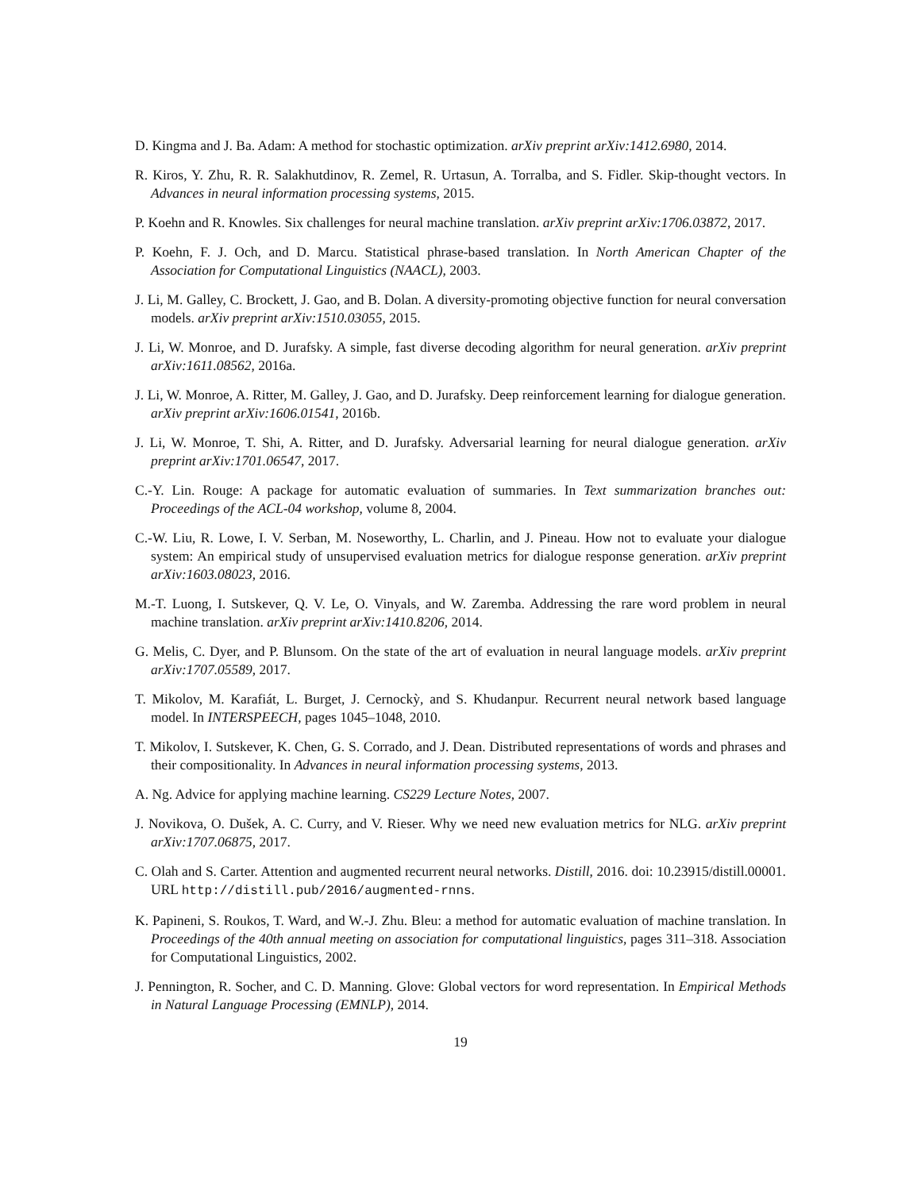D. Kingma and J. Ba. Adam: A method for stochastic optimization. arXiv preprint arXiv:1412.6980, 2014.
R. Kiros, Y. Zhu, R. R. Salakhutdinov, R. Zemel, R. Urtasun, A. Torralba, and S. Fidler. Skip-thought vectors. In Advances in neural information processing systems, 2015.
P. Koehn and R. Knowles. Six challenges for neural machine translation. arXiv preprint arXiv:1706.03872, 2017.
P. Koehn, F. J. Och, and D. Marcu. Statistical phrase-based translation. In North American Chapter of the Association for Computational Linguistics (NAACL), 2003.
J. Li, M. Galley, C. Brockett, J. Gao, and B. Dolan. A diversity-promoting objective function for neural conversation models. arXiv preprint arXiv:1510.03055, 2015.
J. Li, W. Monroe, and D. Jurafsky. A simple, fast diverse decoding algorithm for neural generation. arXiv preprint arXiv:1611.08562, 2016a.
J. Li, W. Monroe, A. Ritter, M. Galley, J. Gao, and D. Jurafsky. Deep reinforcement learning for dialogue generation. arXiv preprint arXiv:1606.01541, 2016b.
J. Li, W. Monroe, T. Shi, A. Ritter, and D. Jurafsky. Adversarial learning for neural dialogue generation. arXiv preprint arXiv:1701.06547, 2017.
C.-Y. Lin. Rouge: A package for automatic evaluation of summaries. In Text summarization branches out: Proceedings of the ACL-04 workshop, volume 8, 2004.
C.-W. Liu, R. Lowe, I. V. Serban, M. Noseworthy, L. Charlin, and J. Pineau. How not to evaluate your dialogue system: An empirical study of unsupervised evaluation metrics for dialogue response generation. arXiv preprint arXiv:1603.08023, 2016.
M.-T. Luong, I. Sutskever, Q. V. Le, O. Vinyals, and W. Zaremba. Addressing the rare word problem in neural machine translation. arXiv preprint arXiv:1410.8206, 2014.
G. Melis, C. Dyer, and P. Blunsom. On the state of the art of evaluation in neural language models. arXiv preprint arXiv:1707.05589, 2017.
T. Mikolov, M. Karafiát, L. Burget, J. Cernockỳ, and S. Khudanpur. Recurrent neural network based language model. In INTERSPEECH, pages 1045–1048, 2010.
T. Mikolov, I. Sutskever, K. Chen, G. S. Corrado, and J. Dean. Distributed representations of words and phrases and their compositionality. In Advances in neural information processing systems, 2013.
A. Ng. Advice for applying machine learning. CS229 Lecture Notes, 2007.
J. Novikova, O. Dušek, A. C. Curry, and V. Rieser. Why we need new evaluation metrics for NLG. arXiv preprint arXiv:1707.06875, 2017.
C. Olah and S. Carter. Attention and augmented recurrent neural networks. Distill, 2016. doi: 10.23915/distill.00001. URL http://distill.pub/2016/augmented-rnns.
K. Papineni, S. Roukos, T. Ward, and W.-J. Zhu. Bleu: a method for automatic evaluation of machine translation. In Proceedings of the 40th annual meeting on association for computational linguistics, pages 311–318. Association for Computational Linguistics, 2002.
J. Pennington, R. Socher, and C. D. Manning. Glove: Global vectors for word representation. In Empirical Methods in Natural Language Processing (EMNLP), 2014.
19